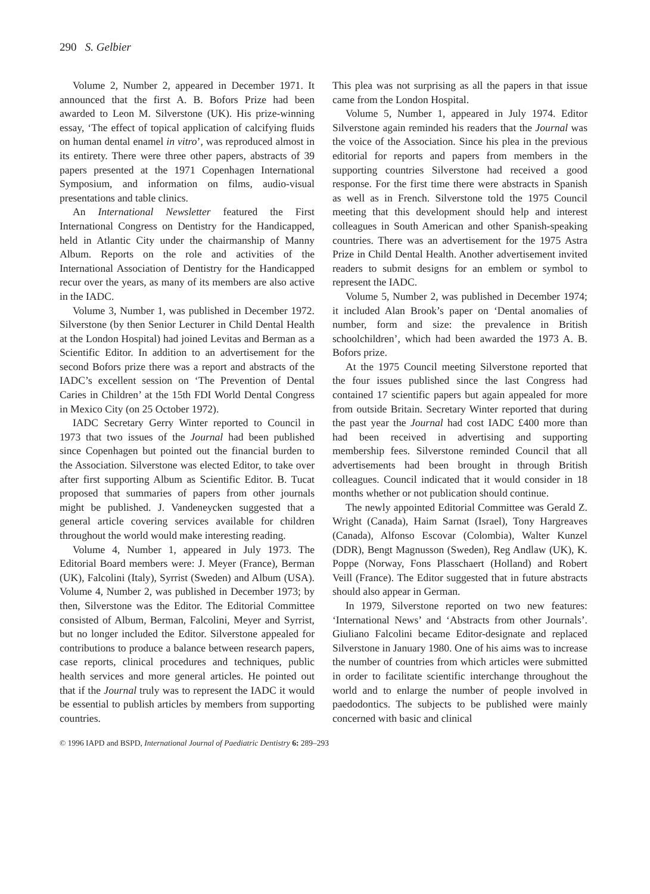290 S. Gelbier
Volume 2, Number 2, appeared in December 1971. It announced that the first A. B. Bofors Prize had been awarded to Leon M. Silverstone (UK). His prize-winning essay, ‘The effect of topical application of calcifying fluids on human dental enamel in vitro’, was reproduced almost in its entirety. There were three other papers, abstracts of 39 papers presented at the 1971 Copenhagen International Symposium, and information on films, audio-visual presentations and table clinics.
An International Newsletter featured the First International Congress on Dentistry for the Handicapped, held in Atlantic City under the chairmanship of Manny Album. Reports on the role and activities of the International Association of Dentistry for the Handicapped recur over the years, as many of its members are also active in the IADC.
Volume 3, Number 1, was published in December 1972. Silverstone (by then Senior Lecturer in Child Dental Health at the London Hospital) had joined Levitas and Berman as a Scientific Editor. In addition to an advertisement for the second Bofors prize there was a report and abstracts of the IADC’s excellent session on ‘The Prevention of Dental Caries in Children’ at the 15th FDI World Dental Congress in Mexico City (on 25 October 1972).
IADC Secretary Gerry Winter reported to Council in 1973 that two issues of the Journal had been published since Copenhagen but pointed out the financial burden to the Association. Silverstone was elected Editor, to take over after first supporting Album as Scientific Editor. B. Tucat proposed that summaries of papers from other journals might be published. J. Vandeneycken suggested that a general article covering services available for children throughout the world would make interesting reading.
Volume 4, Number 1, appeared in July 1973. The Editorial Board members were: J. Meyer (France), Berman (UK), Falcolini (Italy), Syrrist (Sweden) and Album (USA). Volume 4, Number 2, was published in December 1973; by then, Silverstone was the Editor. The Editorial Committee consisted of Album, Berman, Falcolini, Meyer and Syrrist, but no longer included the Editor. Silverstone appealed for contributions to produce a balance between research papers, case reports, clinical procedures and techniques, public health services and more general articles. He pointed out that if the Journal truly was to represent the IADC it would be essential to publish articles by members from supporting countries.
This plea was not surprising as all the papers in that issue came from the London Hospital.
Volume 5, Number 1, appeared in July 1974. Editor Silverstone again reminded his readers that the Journal was the voice of the Association. Since his plea in the previous editorial for reports and papers from members in the supporting countries Silverstone had received a good response. For the first time there were abstracts in Spanish as well as in French. Silverstone told the 1975 Council meeting that this development should help and interest colleagues in South American and other Spanish-speaking countries. There was an advertisement for the 1975 Astra Prize in Child Dental Health. Another advertisement invited readers to submit designs for an emblem or symbol to represent the IADC.
Volume 5, Number 2, was published in December 1974; it included Alan Brook’s paper on ‘Dental anomalies of number, form and size: the prevalence in British schoolchildren’, which had been awarded the 1973 A. B. Bofors prize.
At the 1975 Council meeting Silverstone reported that the four issues published since the last Congress had contained 17 scientific papers but again appealed for more from outside Britain. Secretary Winter reported that during the past year the Journal had cost IADC £400 more than had been received in advertising and supporting membership fees. Silverstone reminded Council that all advertisements had been brought in through British colleagues. Council indicated that it would consider in 18 months whether or not publication should continue.
The newly appointed Editorial Committee was Gerald Z. Wright (Canada), Haim Sarnat (Israel), Tony Hargreaves (Canada), Alfonso Escovar (Colombia), Walter Kunzel (DDR), Bengt Magnusson (Sweden), Reg Andlaw (UK), K. Poppe (Norway, Fons Plasschaert (Holland) and Robert Veill (France). The Editor suggested that in future abstracts should also appear in German.
In 1979, Silverstone reported on two new features: ‘International News’ and ‘Abstracts from other Journals’. Giuliano Falcolini became Editor-designate and replaced Silverstone in January 1980. One of his aims was to increase the number of countries from which articles were submitted in order to facilitate scientific interchange throughout the world and to enlarge the number of people involved in paedodontics. The subjects to be published were mainly concerned with basic and clinical
© 1996 IAPD and BSPD, International Journal of Paediatric Dentistry 6: 289–293